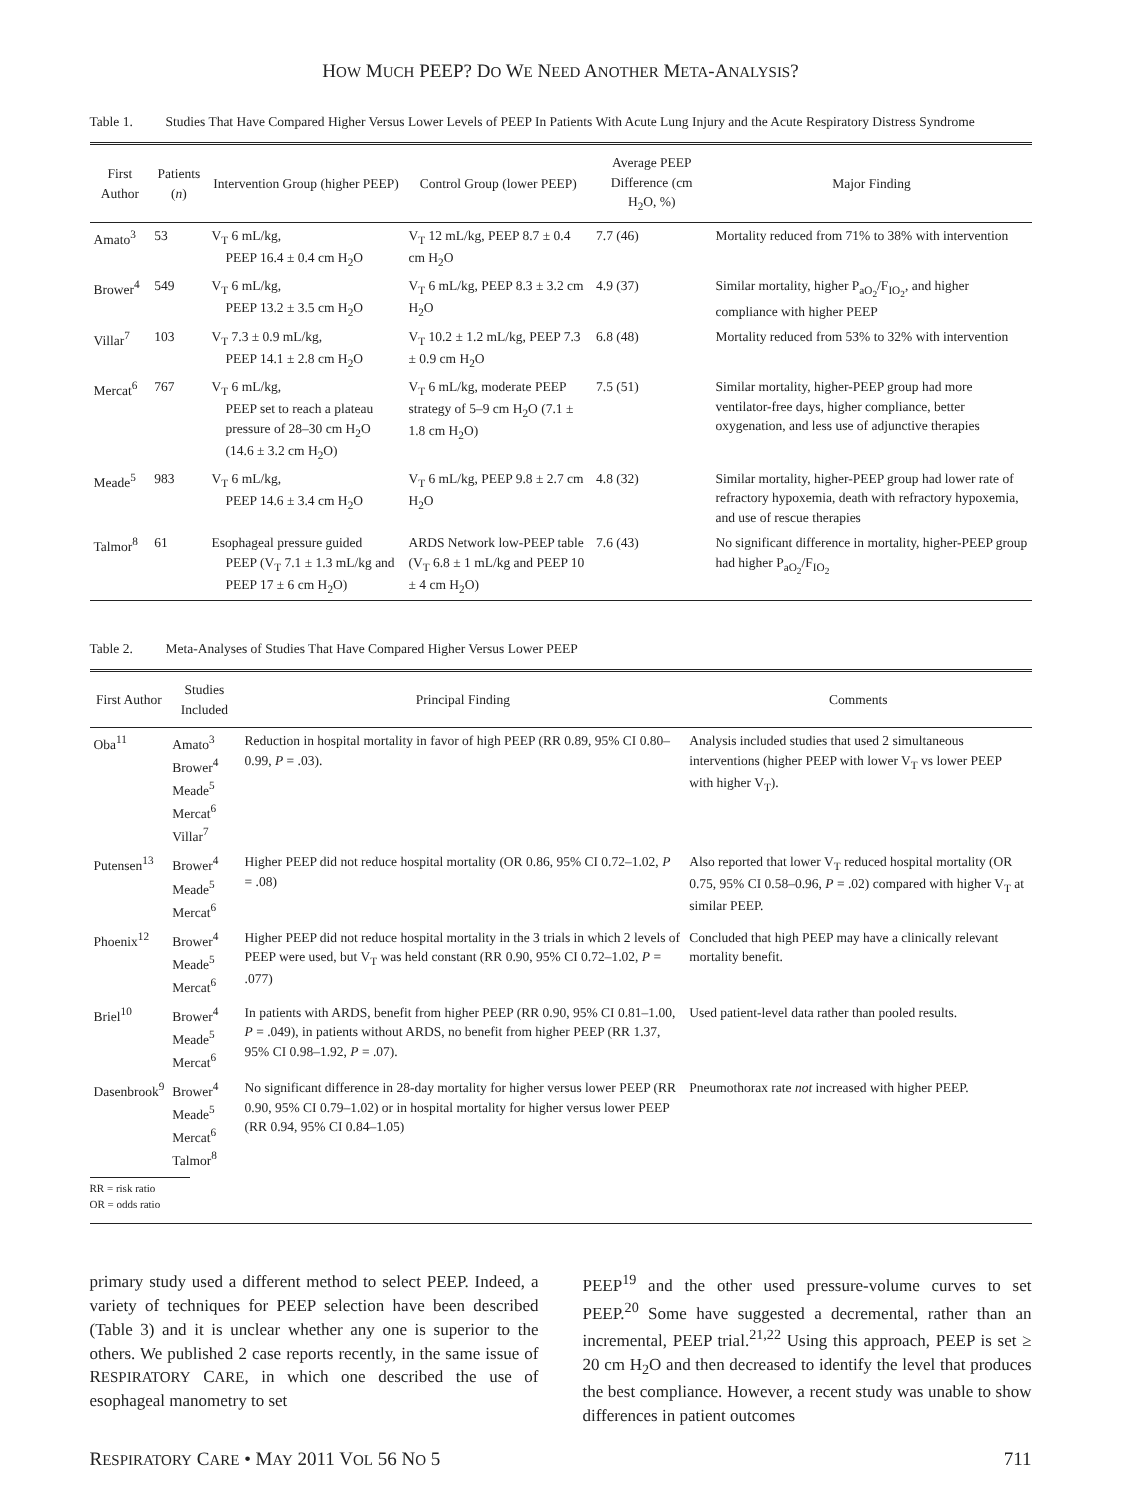HOW MUCH PEEP? DO WE NEED ANOTHER META-ANALYSIS?
Table 1. Studies That Have Compared Higher Versus Lower Levels of PEEP In Patients With Acute Lung Injury and the Acute Respiratory Distress Syndrome
| First Author | Patients ( n ) | Intervention Group (higher PEEP) | Control Group (lower PEEP) | Average PEEP Difference (cm H<sub>2</sub>O, %) | Major Finding |
| --- | --- | --- | --- | --- | --- |
| Amato<sup>3</sup> | 53 | V<sub>T</sub> 6 mL/kg, PEEP 16.4 ± 0.4 cm H<sub>2</sub>O | V<sub>T</sub> 12 mL/kg, PEEP 8.7 ± 0.4 cm H<sub>2</sub>O | 7.7 (46) | Mortality reduced from 71% to 38% with intervention |
| Brower<sup>4</sup> | 549 | V<sub>T</sub> 6 mL/kg, PEEP 13.2 ± 3.5 cm H<sub>2</sub>O | V<sub>T</sub> 6 mL/kg, PEEP 8.3 ± 3.2 cm H<sub>2</sub>O | 4.9 (37) | Similar mortality, higher P<sub>aO<sub>2</sub></sub>/F<sub>IO<sub>2</sub></sub>, and higher compliance with higher PEEP |
| Villar<sup>7</sup> | 103 | V<sub>T</sub> 7.3 ± 0.9 mL/kg, PEEP 14.1 ± 2.8 cm H<sub>2</sub>O | V<sub>T</sub> 10.2 ± 1.2 mL/kg, PEEP 7.3 ± 0.9 cm H<sub>2</sub>O | 6.8 (48) | Mortality reduced from 53% to 32% with intervention |
| Mercat<sup>6</sup> | 767 | V<sub>T</sub> 6 mL/kg, PEEP set to reach a plateau pressure of 28–30 cm H<sub>2</sub>O (14.6 ± 3.2 cm H<sub>2</sub>O) | V<sub>T</sub> 6 mL/kg, moderate PEEP strategy of 5–9 cm H<sub>2</sub>O (7.1 ± 1.8 cm H<sub>2</sub>O) | 7.5 (51) | Similar mortality, higher-PEEP group had more ventilator-free days, higher compliance, better oxygenation, and less use of adjunctive therapies |
| Meade<sup>5</sup> | 983 | V<sub>T</sub> 6 mL/kg, PEEP 14.6 ± 3.4 cm H<sub>2</sub>O | V<sub>T</sub> 6 mL/kg, PEEP 9.8 ± 2.7 cm H<sub>2</sub>O | 4.8 (32) | Similar mortality, higher-PEEP group had lower rate of refractory hypoxemia, death with refractory hypoxemia, and use of rescue therapies |
| Talmor<sup>8</sup> | 61 | Esophageal pressure guided PEEP (V<sub>T</sub> 7.1 ± 1.3 mL/kg and PEEP 17 ± 6 cm H<sub>2</sub>O) | ARDS Network low-PEEP table (V<sub>T</sub> 6.8 ± 1 mL/kg and PEEP 10 ± 4 cm H<sub>2</sub>O) | 7.6 (43) | No significant difference in mortality, higher-PEEP group had higher P<sub>aO<sub>2</sub></sub>/F<sub>IO<sub>2</sub></sub> |
Table 2. Meta-Analyses of Studies That Have Compared Higher Versus Lower PEEP
| First Author | Studies Included | Principal Finding | Comments |
| --- | --- | --- | --- |
| Oba<sup>11</sup> | Amato<sup>3</sup> Brower<sup>4</sup> Meade<sup>5</sup> Mercat<sup>6</sup> Villar<sup>7</sup> | Reduction in hospital mortality in favor of high PEEP (RR 0.89, 95% CI 0.80–0.99, P = .03). | Analysis included studies that used 2 simultaneous interventions (higher PEEP with lower V<sub>T</sub> vs lower PEEP with higher V<sub>T</sub>). |
| Putensen<sup>13</sup> | Brower<sup>4</sup> Meade<sup>5</sup> Mercat<sup>6</sup> | Higher PEEP did not reduce hospital mortality (OR 0.86, 95% CI 0.72–1.02, P = .08) | Also reported that lower V<sub>T</sub> reduced hospital mortality (OR 0.75, 95% CI 0.58–0.96, P = .02) compared with higher V<sub>T</sub> at similar PEEP. |
| Phoenix<sup>12</sup> | Brower<sup>4</sup> Meade<sup>5</sup> Mercat<sup>6</sup> | Higher PEEP did not reduce hospital mortality in the 3 trials in which 2 levels of PEEP were used, but V<sub>T</sub> was held constant (RR 0.90, 95% CI 0.72–1.02, P = .077) | Concluded that high PEEP may have a clinically relevant mortality benefit. |
| Briel<sup>10</sup> | Brower<sup>4</sup> Meade<sup>5</sup> Mercat<sup>6</sup> | In patients with ARDS, benefit from higher PEEP (RR 0.90, 95% CI 0.81–1.00, P = .049), in patients without ARDS, no benefit from higher PEEP (RR 1.37, 95% CI 0.98–1.92, P = .07). | Used patient-level data rather than pooled results. |
| Dasenbrook<sup>9</sup> | Brower<sup>4</sup> Meade<sup>5</sup> Mercat<sup>6</sup> Talmor<sup>8</sup> | No significant difference in 28-day mortality for higher versus lower PEEP (RR 0.90, 95% CI 0.79–1.02) or in hospital mortality for higher versus lower PEEP (RR 0.94, 95% CI 0.84–1.05) | Pneumothorax rate not increased with higher PEEP. |
| RR = risk ratio OR = odds ratio | | | |
primary study used a different method to select PEEP. Indeed, a variety of techniques for PEEP selection have been described (Table 3) and it is unclear whether any one is superior to the others. We published 2 case reports recently, in the same issue of RESPIRATORY CARE, in which one described the use of esophageal manometry to set
PEEP<sup>19</sup> and the other used pressure-volume curves to set PEEP.<sup>20</sup> Some have suggested a decremental, rather than an incremental, PEEP trial.<sup>21,22</sup> Using this approach, PEEP is set ≥ 20 cm H<sub>2</sub>O and then decreased to identify the level that produces the best compliance. However, a recent study was unable to show differences in patient outcomes
RESPIRATORY CARE • MAY 2011 VOL 56 NO 5 711